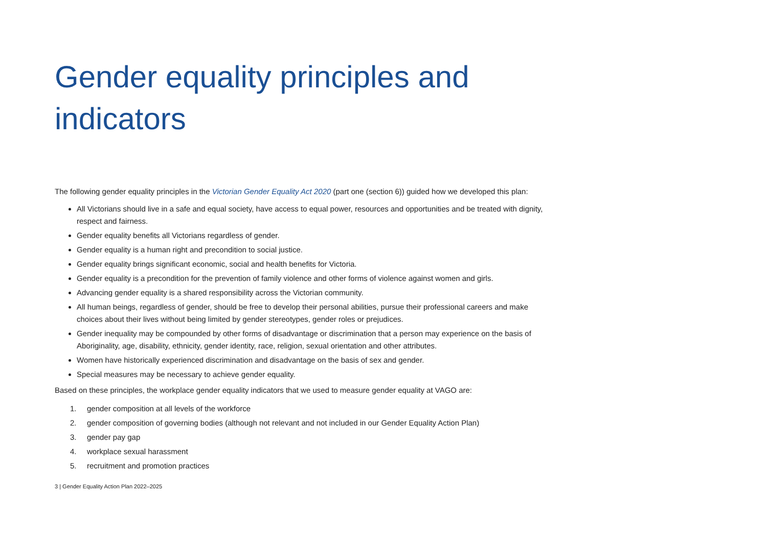Gender equality principles and indicators
The following gender equality principles in the Victorian Gender Equality Act 2020 (part one (section 6)) guided how we developed this plan:
All Victorians should live in a safe and equal society, have access to equal power, resources and opportunities and be treated with dignity, respect and fairness.
Gender equality benefits all Victorians regardless of gender.
Gender equality is a human right and precondition to social justice.
Gender equality brings significant economic, social and health benefits for Victoria.
Gender equality is a precondition for the prevention of family violence and other forms of violence against women and girls.
Advancing gender equality is a shared responsibility across the Victorian community.
All human beings, regardless of gender, should be free to develop their personal abilities, pursue their professional careers and make choices about their lives without being limited by gender stereotypes, gender roles or prejudices.
Gender inequality may be compounded by other forms of disadvantage or discrimination that a person may experience on the basis of Aboriginality, age, disability, ethnicity, gender identity, race, religion, sexual orientation and other attributes.
Women have historically experienced discrimination and disadvantage on the basis of sex and gender.
Special measures may be necessary to achieve gender equality.
Based on these principles, the workplace gender equality indicators that we used to measure gender equality at VAGO are:
1. gender composition at all levels of the workforce
2. gender composition of governing bodies (although not relevant and not included in our Gender Equality Action Plan)
3. gender pay gap
4. workplace sexual harassment
5. recruitment and promotion practices
3 | Gender Equality Action Plan 2022–2025